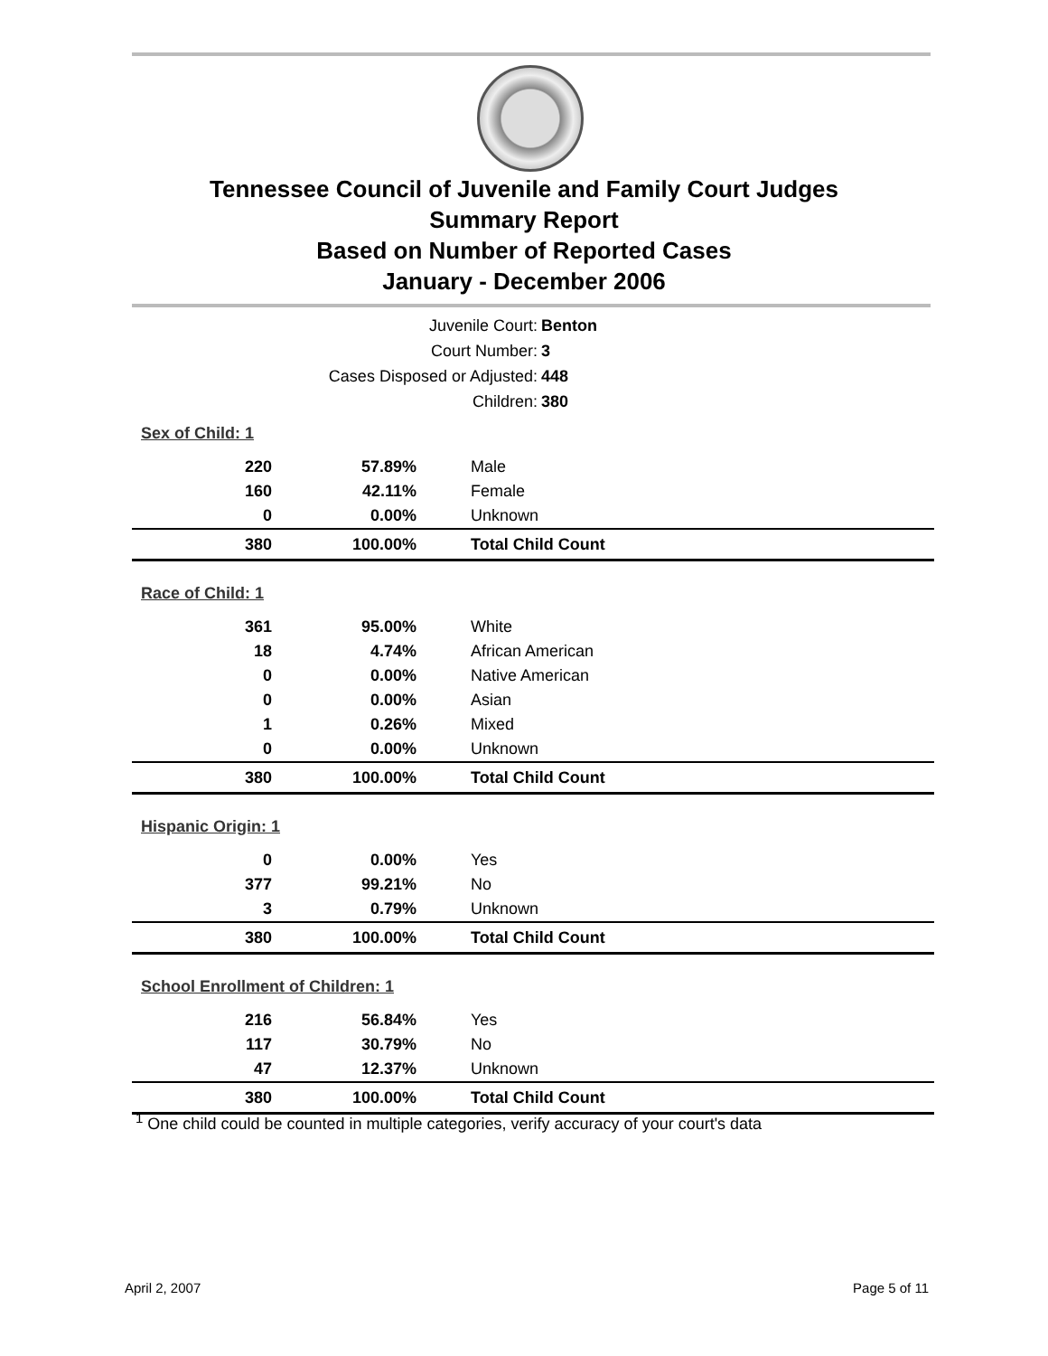Tennessee Council of Juvenile and Family Court Judges
Summary Report
Based on Number of Reported Cases
January - December 2006
Juvenile Court: Benton
Court Number: 3
Cases Disposed or Adjusted: 448
Children: 380
| Sex of Child: 1 | | |
| 220 | 57.89% | Male |
| 160 | 42.11% | Female |
| 0 | 0.00% | Unknown |
| 380 | 100.00% | Total Child Count |
| Race of Child: 1 | | |
| 361 | 95.00% | White |
| 18 | 4.74% | African American |
| 0 | 0.00% | Native American |
| 0 | 0.00% | Asian |
| 1 | 0.26% | Mixed |
| 0 | 0.00% | Unknown |
| 380 | 100.00% | Total Child Count |
| Hispanic Origin: 1 | | |
| 0 | 0.00% | Yes |
| 377 | 99.21% | No |
| 3 | 0.79% | Unknown |
| 380 | 100.00% | Total Child Count |
| School Enrollment of Children: 1 | | |
| 216 | 56.84% | Yes |
| 117 | 30.79% | No |
| 47 | 12.37% | Unknown |
| 380 | 100.00% | Total Child Count |
<sup>1</sup> One child could be counted in multiple categories, verify accuracy of your court's data
April 2, 2007 Page 5 of 11